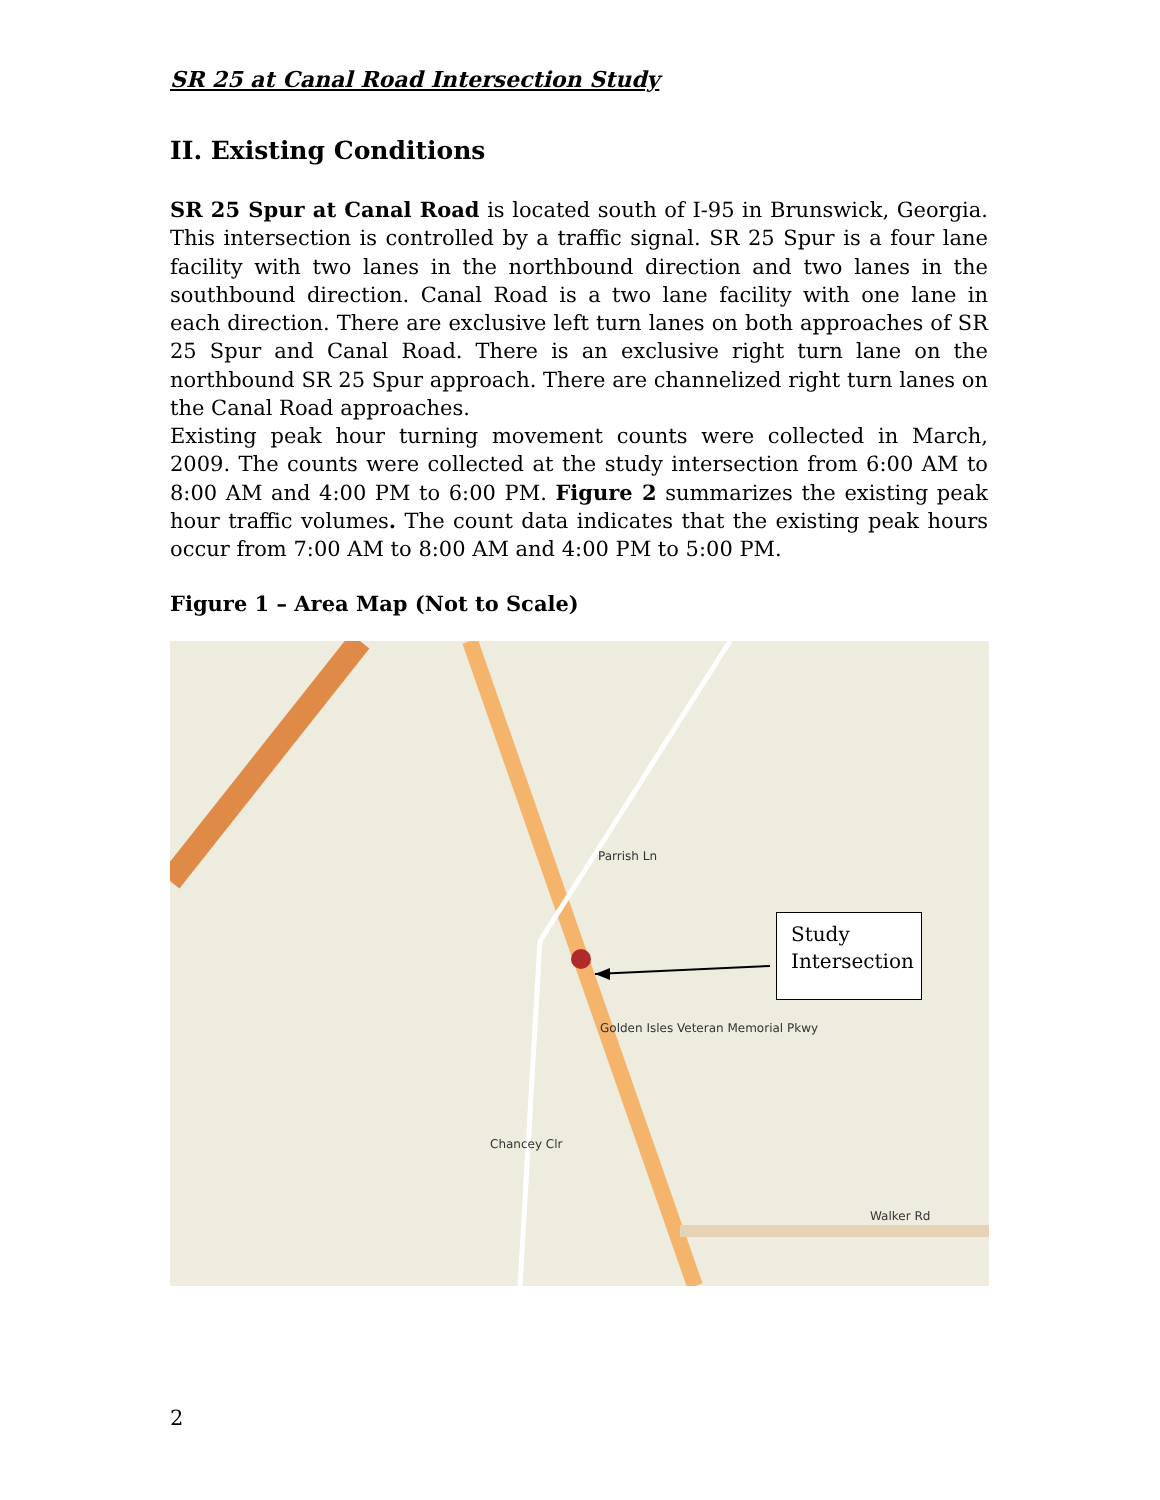SR 25 at Canal Road Intersection Study
II. Existing Conditions
SR 25 Spur at Canal Road is located south of I-95 in Brunswick, Georgia. This intersection is controlled by a traffic signal. SR 25 Spur is a four lane facility with two lanes in the northbound direction and two lanes in the southbound direction. Canal Road is a two lane facility with one lane in each direction. There are exclusive left turn lanes on both approaches of SR 25 Spur and Canal Road. There is an exclusive right turn lane on the northbound SR 25 Spur approach. There are channelized right turn lanes on the Canal Road approaches.
Existing peak hour turning movement counts were collected in March, 2009. The counts were collected at the study intersection from 6:00 AM to 8:00 AM and 4:00 PM to 6:00 PM. Figure 2 summarizes the existing peak hour traffic volumes. The count data indicates that the existing peak hours occur from 7:00 AM to 8:00 AM and 4:00 PM to 5:00 PM.
Figure 1 – Area Map (Not to Scale)
Parrish Ln
Chancey Clr
Walker Rd
Golden Isles Veteran Memorial Pkwy
Study
Intersection
2